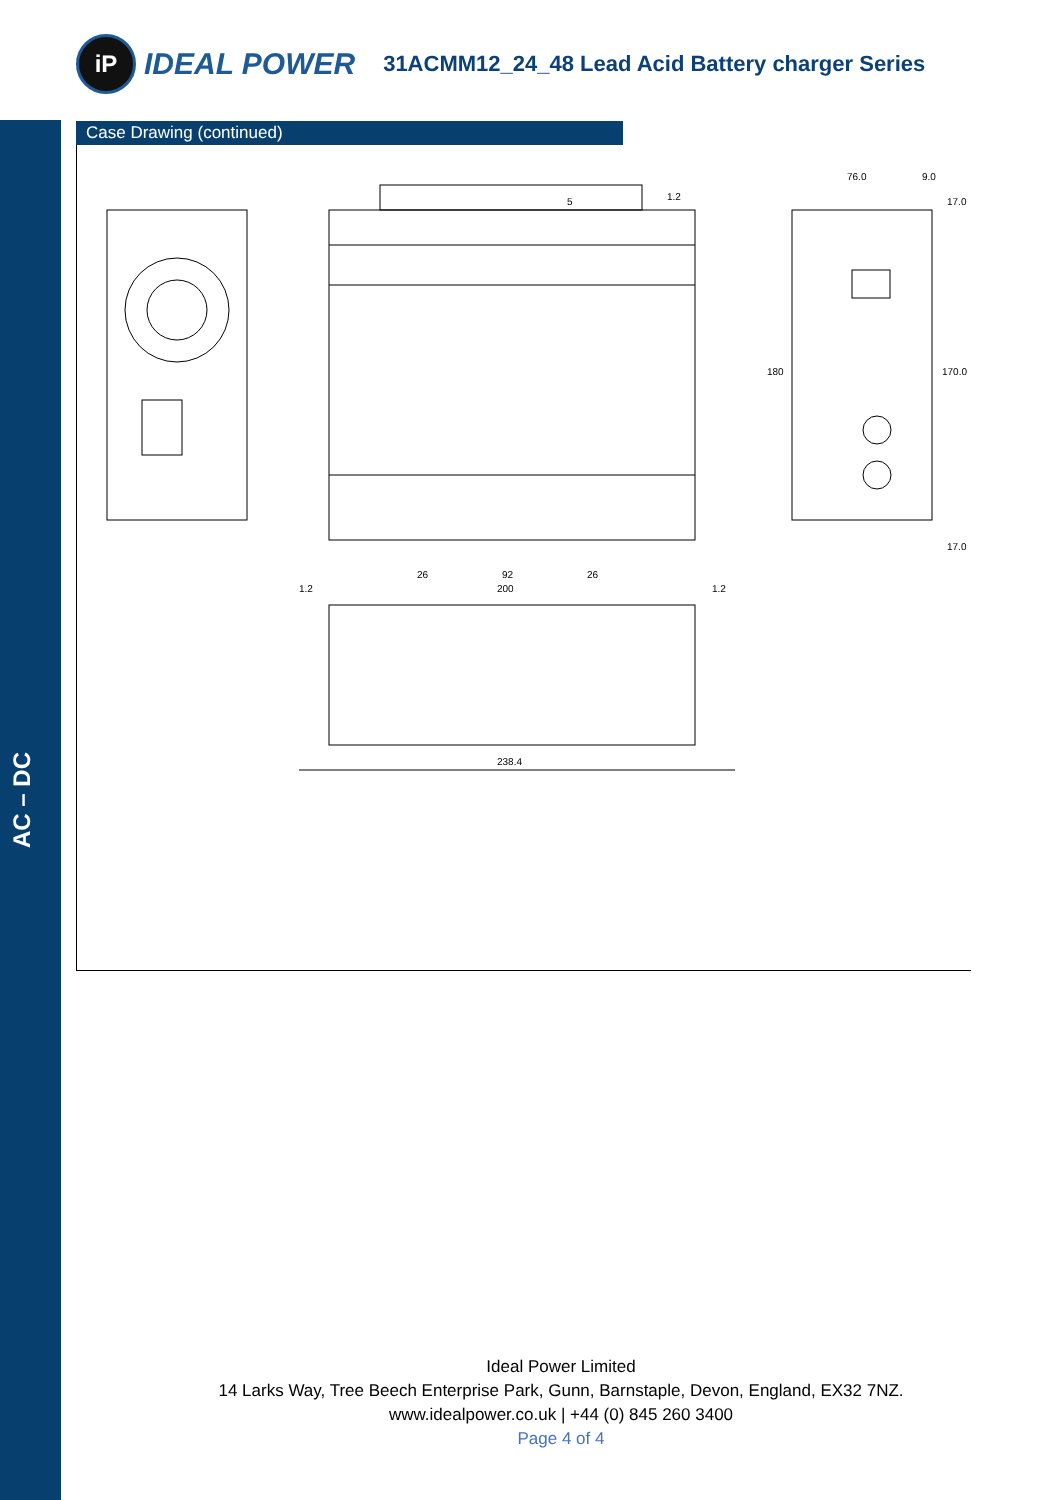iP
IDEAL POWER
31ACMM12_24_48 Lead Acid Battery charger Series
AC – DC
Case Drawing (continued)
26
92
26
200
1.2
1.2
238.4
76.0
9.0
17.0
180
170.0
17.0
1.2
5
Ideal Power Limited
14 Larks Way, Tree Beech Enterprise Park, Gunn, Barnstaple, Devon, England, EX32 7NZ.
www.idealpower.co.uk | +44 (0) 845 260 3400
Page 4 of 4